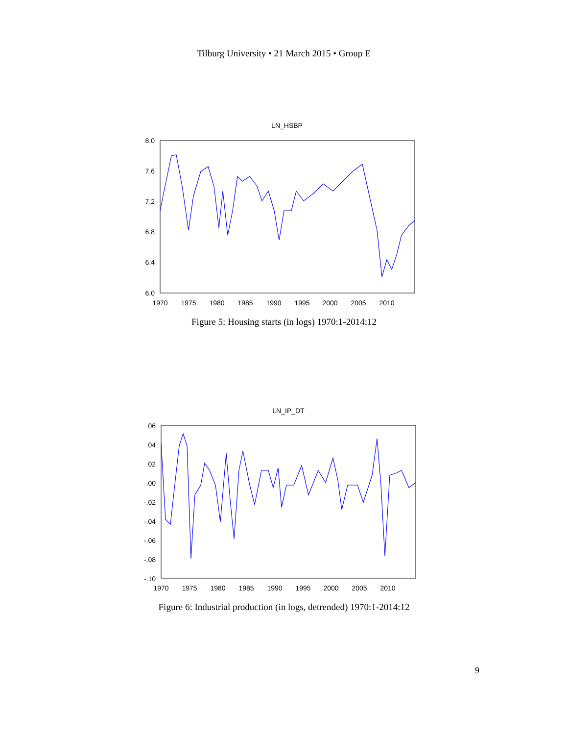Tilburg University • 21 March 2015 • Group E
LN_HSBP
8.0
7.6
7.2
6.8
6.4
6.0
1970
1975
1980
1985
1990
1995
2000
2005
2010
Figure 5: Housing starts (in logs) 1970:1-2014:12
LN_IP_DT
.06
.04
.02
.00
-.02
-.04
-.06
-.08
-.10
1970
1975
1980
1985
1990
1995
2000
2005
2010
Figure 6: Industrial production (in logs, detrended) 1970:1-2014:12
9